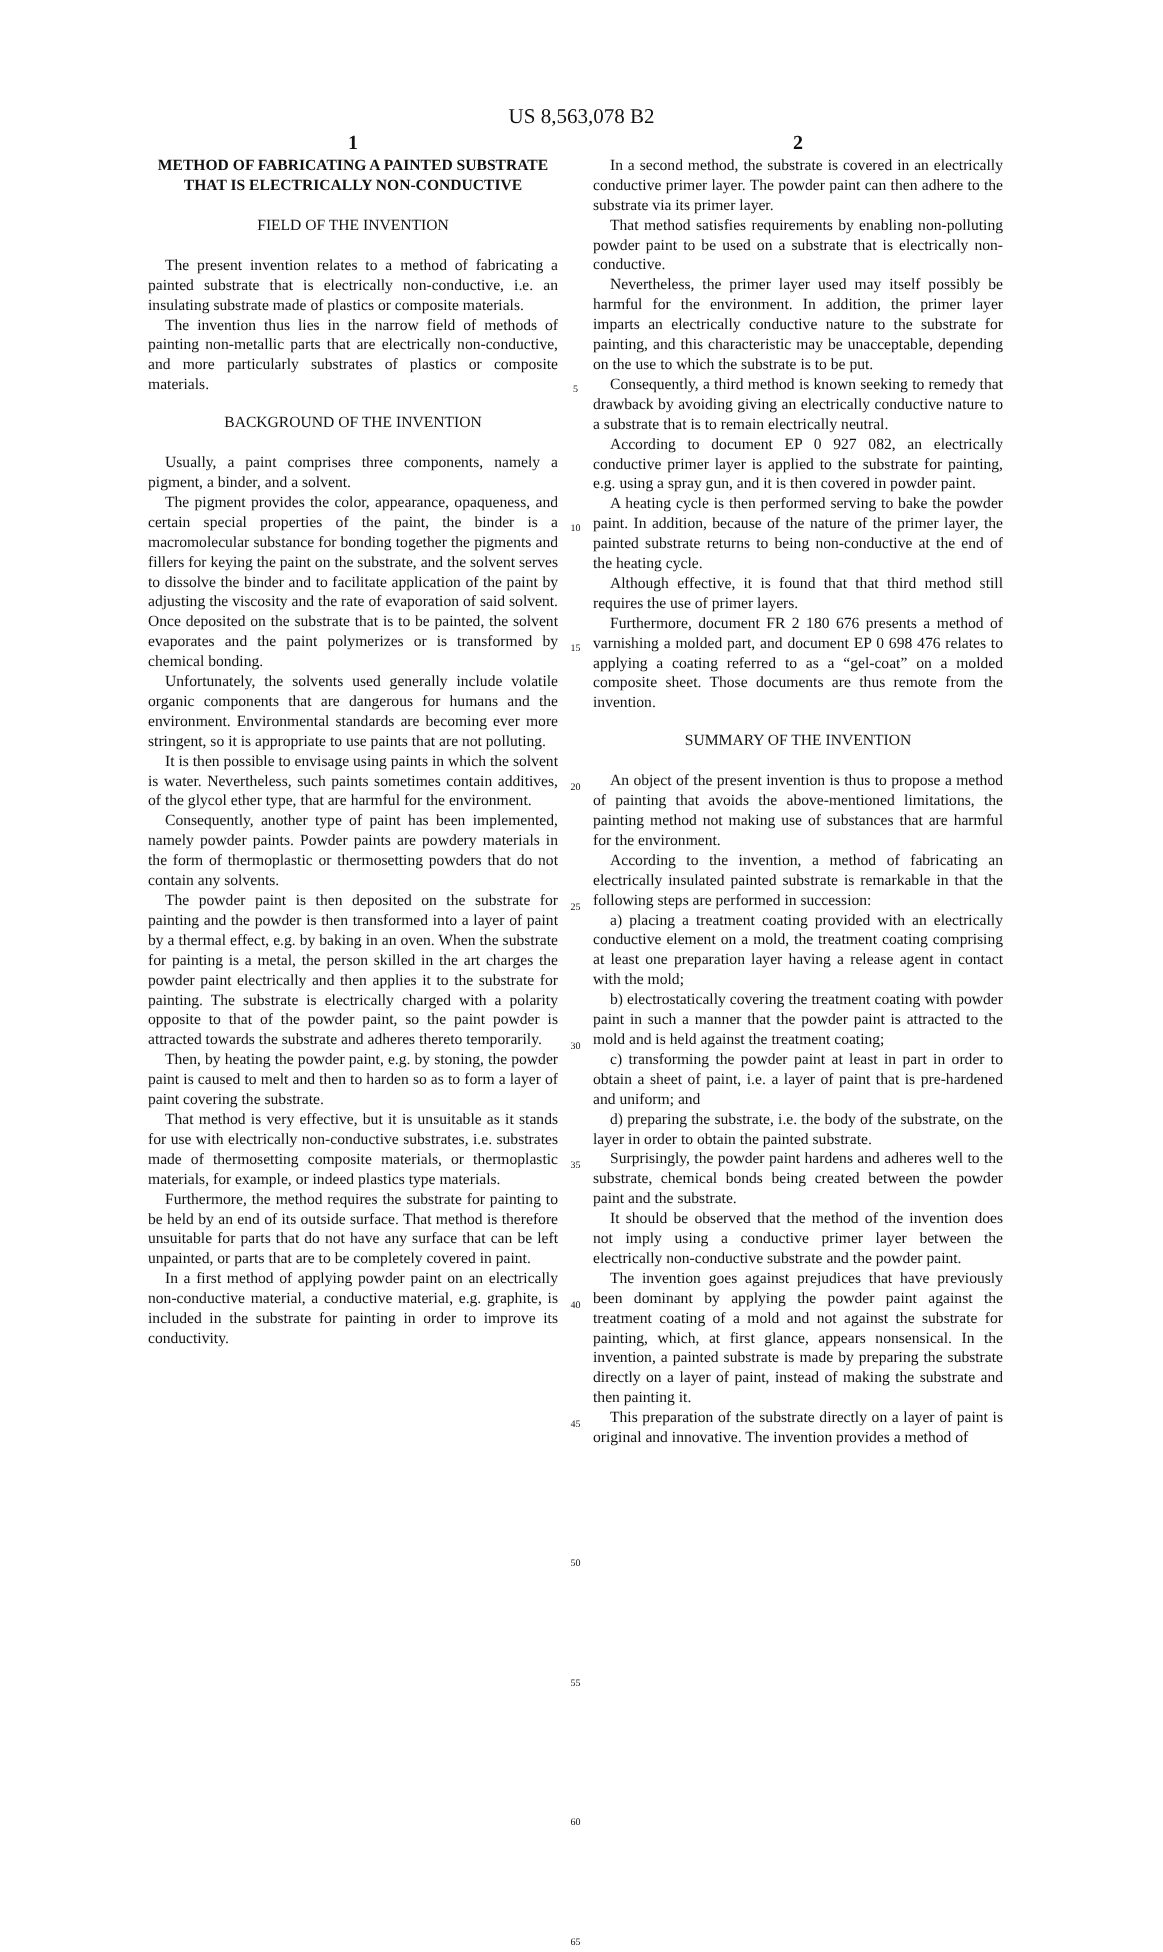US 8,563,078 B2
1
METHOD OF FABRICATING A PAINTED SUBSTRATE THAT IS ELECTRICALLY NON-CONDUCTIVE
FIELD OF THE INVENTION
The present invention relates to a method of fabricating a painted substrate that is electrically non-conductive, i.e. an insulating substrate made of plastics or composite materials.
The invention thus lies in the narrow field of methods of painting non-metallic parts that are electrically non-conductive, and more particularly substrates of plastics or composite materials.
BACKGROUND OF THE INVENTION
Usually, a paint comprises three components, namely a pigment, a binder, and a solvent.
The pigment provides the color, appearance, opaqueness, and certain special properties of the paint, the binder is a macromolecular substance for bonding together the pigments and fillers for keying the paint on the substrate, and the solvent serves to dissolve the binder and to facilitate application of the paint by adjusting the viscosity and the rate of evaporation of said solvent. Once deposited on the substrate that is to be painted, the solvent evaporates and the paint polymerizes or is transformed by chemical bonding.
Unfortunately, the solvents used generally include volatile organic components that are dangerous for humans and the environment. Environmental standards are becoming ever more stringent, so it is appropriate to use paints that are not polluting.
It is then possible to envisage using paints in which the solvent is water. Nevertheless, such paints sometimes contain additives, of the glycol ether type, that are harmful for the environment.
Consequently, another type of paint has been implemented, namely powder paints. Powder paints are powdery materials in the form of thermoplastic or thermosetting powders that do not contain any solvents.
The powder paint is then deposited on the substrate for painting and the powder is then transformed into a layer of paint by a thermal effect, e.g. by baking in an oven. When the substrate for painting is a metal, the person skilled in the art charges the powder paint electrically and then applies it to the substrate for painting. The substrate is electrically charged with a polarity opposite to that of the powder paint, so the paint powder is attracted towards the substrate and adheres thereto temporarily.
Then, by heating the powder paint, e.g. by stoning, the powder paint is caused to melt and then to harden so as to form a layer of paint covering the substrate.
That method is very effective, but it is unsuitable as it stands for use with electrically non-conductive substrates, i.e. substrates made of thermosetting composite materials, or thermoplastic materials, for example, or indeed plastics type materials.
Furthermore, the method requires the substrate for painting to be held by an end of its outside surface. That method is therefore unsuitable for parts that do not have any surface that can be left unpainted, or parts that are to be completely covered in paint.
In a first method of applying powder paint on an electrically non-conductive material, a conductive material, e.g. graphite, is included in the substrate for painting in order to improve its conductivity.
5
10
15
20
25
30
35
40
45
50
55
60
65
2
In a second method, the substrate is covered in an electrically conductive primer layer. The powder paint can then adhere to the substrate via its primer layer.
That method satisfies requirements by enabling non-polluting powder paint to be used on a substrate that is electrically non-conductive.
Nevertheless, the primer layer used may itself possibly be harmful for the environment. In addition, the primer layer imparts an electrically conductive nature to the substrate for painting, and this characteristic may be unacceptable, depending on the use to which the substrate is to be put.
Consequently, a third method is known seeking to remedy that drawback by avoiding giving an electrically conductive nature to a substrate that is to remain electrically neutral.
According to document EP 0 927 082, an electrically conductive primer layer is applied to the substrate for painting, e.g. using a spray gun, and it is then covered in powder paint.
A heating cycle is then performed serving to bake the powder paint. In addition, because of the nature of the primer layer, the painted substrate returns to being non-conductive at the end of the heating cycle.
Although effective, it is found that that third method still requires the use of primer layers.
Furthermore, document FR 2 180 676 presents a method of varnishing a molded part, and document EP 0 698 476 relates to applying a coating referred to as a “gel-coat” on a molded composite sheet. Those documents are thus remote from the invention.
SUMMARY OF THE INVENTION
An object of the present invention is thus to propose a method of painting that avoids the above-mentioned limitations, the painting method not making use of substances that are harmful for the environment.
According to the invention, a method of fabricating an electrically insulated painted substrate is remarkable in that the following steps are performed in succession:
a) placing a treatment coating provided with an electrically conductive element on a mold, the treatment coating comprising at least one preparation layer having a release agent in contact with the mold;
b) electrostatically covering the treatment coating with powder paint in such a manner that the powder paint is attracted to the mold and is held against the treatment coating;
c) transforming the powder paint at least in part in order to obtain a sheet of paint, i.e. a layer of paint that is pre-hardened and uniform; and
d) preparing the substrate, i.e. the body of the substrate, on the layer in order to obtain the painted substrate.
Surprisingly, the powder paint hardens and adheres well to the substrate, chemical bonds being created between the powder paint and the substrate.
It should be observed that the method of the invention does not imply using a conductive primer layer between the electrically non-conductive substrate and the powder paint.
The invention goes against prejudices that have previously been dominant by applying the powder paint against the treatment coating of a mold and not against the substrate for painting, which, at first glance, appears nonsensical. In the invention, a painted substrate is made by preparing the substrate directly on a layer of paint, instead of making the substrate and then painting it.
This preparation of the substrate directly on a layer of paint is original and innovative. The invention provides a method of